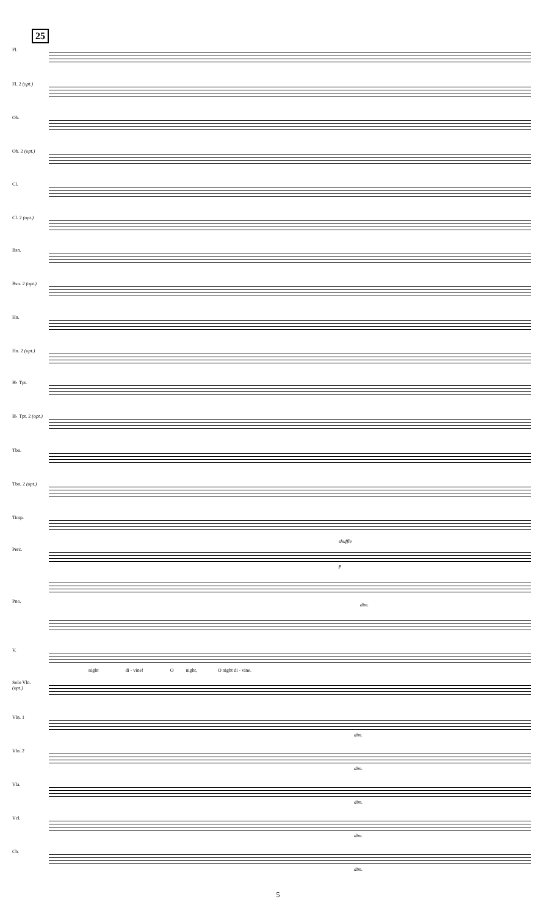25
Fl.
Fl. 2 (opt.)
Ob.
Ob. 2 (opt.)
Cl.
Cl. 2 (opt.)
Bsn.
Bsn. 2 (opt.)
Hn.
Hn. 2 (opt.)
B♭ Tpt.
B♭ Tpt. 2 (opt.)
Tbn.
Tbn. 2 (opt.)
Timp.
Perc.
shuffle
p
dim.
Pno.
V.
night di - vine! O night, O night di - vine.
Solo Vln. (opt.)
Vln. 1
dim.
Vln. 2
dim.
Vla.
dim.
Vcl.
dim.
Cb.
dim.
5